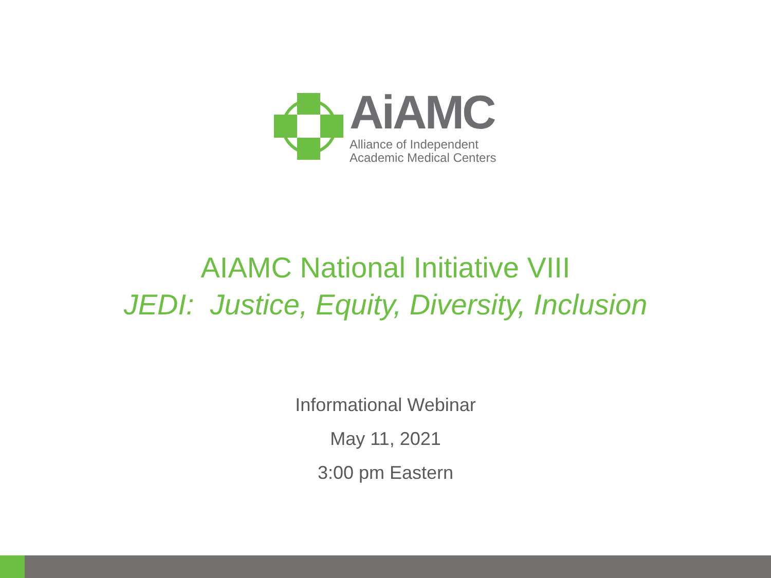AiAMC
Alliance of Independent
Academic Medical Centers
AIAMC National Initiative VIII
JEDI: Justice, Equity, Diversity, Inclusion
Informational Webinar
May 11, 2021
3:00 pm Eastern